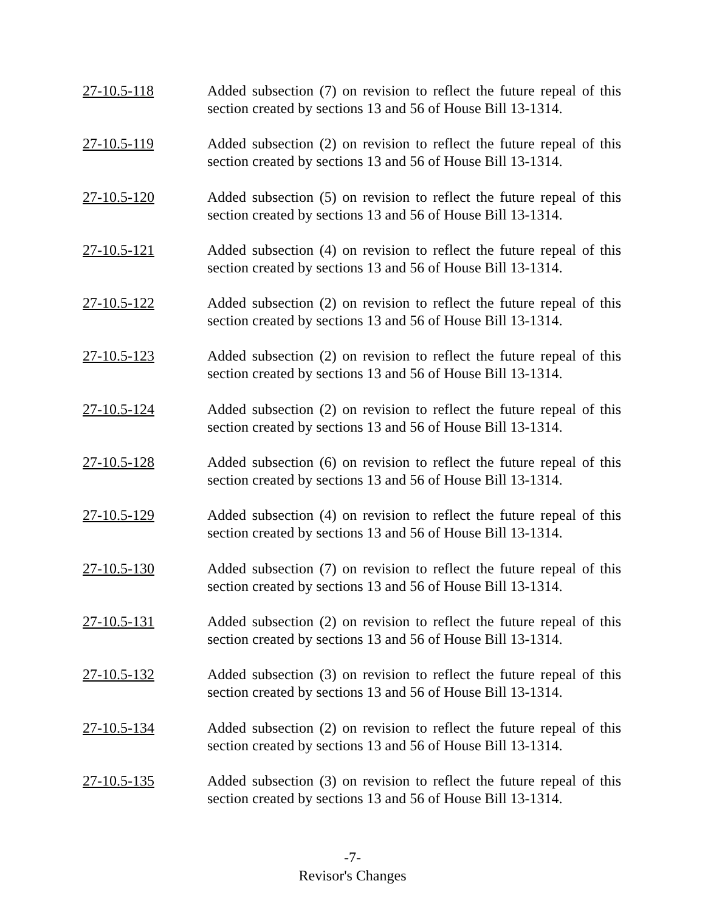27-10.5-118 Added subsection (7) on revision to reflect the future repeal of this section created by sections 13 and 56 of House Bill 13-1314.
27-10.5-119 Added subsection (2) on revision to reflect the future repeal of this section created by sections 13 and 56 of House Bill 13-1314.
27-10.5-120 Added subsection (5) on revision to reflect the future repeal of this section created by sections 13 and 56 of House Bill 13-1314.
27-10.5-121 Added subsection (4) on revision to reflect the future repeal of this section created by sections 13 and 56 of House Bill 13-1314.
27-10.5-122 Added subsection (2) on revision to reflect the future repeal of this section created by sections 13 and 56 of House Bill 13-1314.
27-10.5-123 Added subsection (2) on revision to reflect the future repeal of this section created by sections 13 and 56 of House Bill 13-1314.
27-10.5-124 Added subsection (2) on revision to reflect the future repeal of this section created by sections 13 and 56 of House Bill 13-1314.
27-10.5-128 Added subsection (6) on revision to reflect the future repeal of this section created by sections 13 and 56 of House Bill 13-1314.
27-10.5-129 Added subsection (4) on revision to reflect the future repeal of this section created by sections 13 and 56 of House Bill 13-1314.
27-10.5-130 Added subsection (7) on revision to reflect the future repeal of this section created by sections 13 and 56 of House Bill 13-1314.
27-10.5-131 Added subsection (2) on revision to reflect the future repeal of this section created by sections 13 and 56 of House Bill 13-1314.
27-10.5-132 Added subsection (3) on revision to reflect the future repeal of this section created by sections 13 and 56 of House Bill 13-1314.
27-10.5-134 Added subsection (2) on revision to reflect the future repeal of this section created by sections 13 and 56 of House Bill 13-1314.
27-10.5-135 Added subsection (3) on revision to reflect the future repeal of this section created by sections 13 and 56 of House Bill 13-1314.
-7-
Revisor's Changes